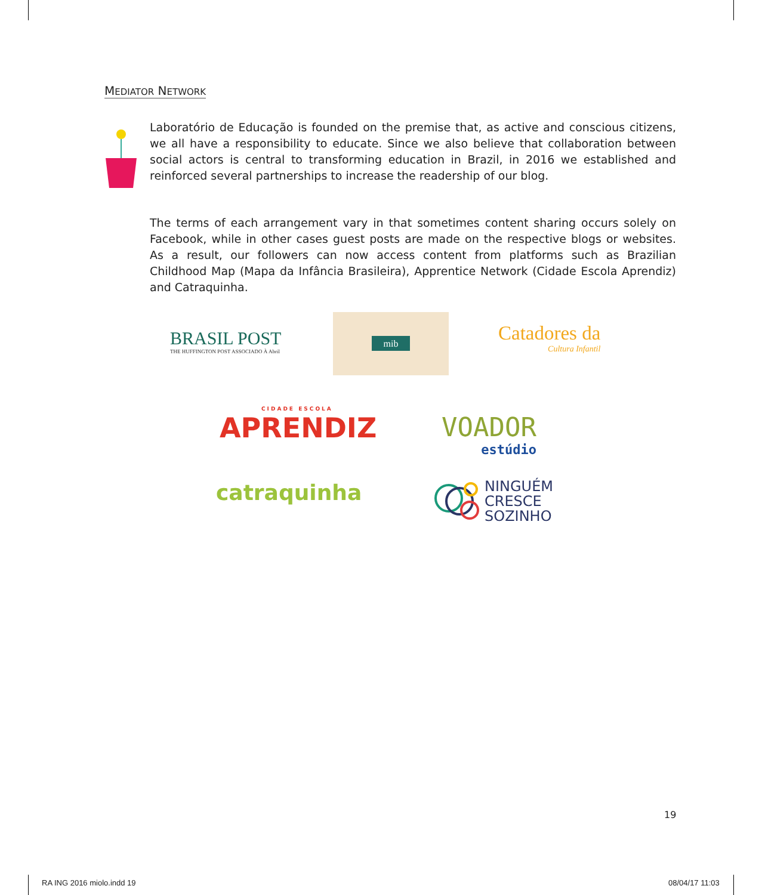MEDIATOR NETWORK
Laboratório de Educação is founded on the premise that, as active and conscious citizens, we all have a responsibility to educate. Since we also believe that collaboration between social actors is central to transforming education in Brazil, in 2016 we established and reinforced several partnerships to increase the readership of our blog.
The terms of each arrangement vary in that sometimes content sharing occurs solely on Facebook, while in other cases guest posts are made on the respective blogs or websites. As a result, our followers can now access content from platforms such as Brazilian Childhood Map (Mapa da Infância Brasileira), Apprentice Network (Cidade Escola Aprendiz) and Catraquinha.
BRASIL POST
THE HUFFINGTON POST ASSOCIADO À Abril
mib
Catadores da
Cultura Infantil
CIDADE ESCOLA
APRENDIZ
VOADOR
estúdio
catraquinha
NINGUÉM
CRESCE
SOZINHO
19
RA ING 2016 miolo.indd 19 08/04/17 11:03